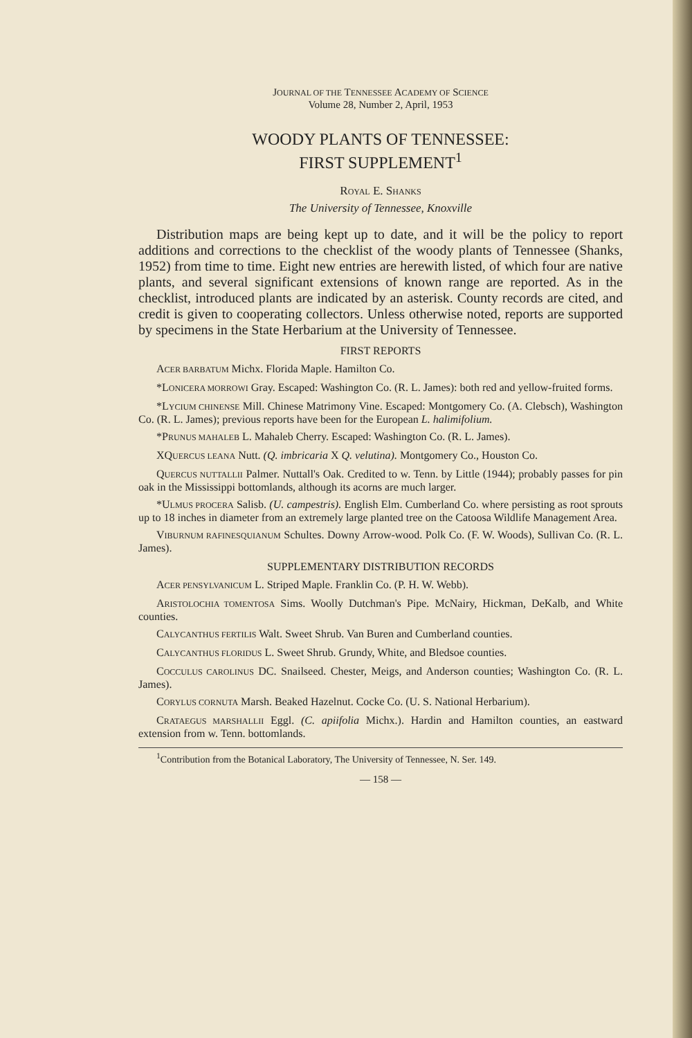JOURNAL OF THE TENNESSEE ACADEMY OF SCIENCE
Volume 28, Number 2, April, 1953
WOODY PLANTS OF TENNESSEE:
FIRST SUPPLEMENT<sup>1</sup>
ROYAL E. SHANKS
The University of Tennessee, Knoxville
Distribution maps are being kept up to date, and it will be the policy to report additions and corrections to the checklist of the woody plants of Tennessee (Shanks, 1952) from time to time. Eight new entries are herewith listed, of which four are native plants, and several significant extensions of known range are reported. As in the checklist, introduced plants are indicated by an asterisk. County records are cited, and credit is given to cooperating collectors. Unless otherwise noted, reports are supported by specimens in the State Herbarium at the University of Tennessee.
FIRST REPORTS
ACER BARBATUM Michx. Florida Maple. Hamilton Co.
*LONICERA MORROWI Gray. Escaped: Washington Co. (R. L. James): both red and yellow-fruited forms.
*LYCIUM CHINENSE Mill. Chinese Matrimony Vine. Escaped: Montgomery Co. (A. Clebsch), Washington Co. (R. L. James); previous reports have been for the European L. halimifolium.
*PRUNUS MAHALEB L. Mahaleb Cherry. Escaped: Washington Co. (R. L. James).
XQUERCUS LEANA Nutt. (Q. imbricaria X Q. velutina). Montgomery Co., Houston Co.
QUERCUS NUTTALLII Palmer. Nuttall's Oak. Credited to w. Tenn. by Little (1944); probably passes for pin oak in the Mississippi bottomlands, although its acorns are much larger.
*ULMUS PROCERA Salisb. (U. campestris). English Elm. Cumberland Co. where persisting as root sprouts up to 18 inches in diameter from an extremely large planted tree on the Catoosa Wildlife Management Area.
VIBURNUM RAFINESQUIANUM Schultes. Downy Arrow-wood. Polk Co. (F. W. Woods), Sullivan Co. (R. L. James).
SUPPLEMENTARY DISTRIBUTION RECORDS
ACER PENSYLVANICUM L. Striped Maple. Franklin Co. (P. H. W. Webb).
ARISTOLOCHIA TOMENTOSA Sims. Woolly Dutchman's Pipe. McNairy, Hickman, DeKalb, and White counties.
CALYCANTHUS FERTILIS Walt. Sweet Shrub. Van Buren and Cumberland counties.
CALYCANTHUS FLORIDUS L. Sweet Shrub. Grundy, White, and Bledsoe counties.
COCCULUS CAROLINUS DC. Snailseed. Chester, Meigs, and Anderson counties; Washington Co. (R. L. James).
CORYLUS CORNUTA Marsh. Beaked Hazelnut. Cocke Co. (U. S. National Herbarium).
CRATAEGUS MARSHALLII Eggl. (C. apiifolia Michx.). Hardin and Hamilton counties, an eastward extension from w. Tenn. bottomlands.
<sup>1</sup> Contribution from the Botanical Laboratory, The University of Tennessee, N. Ser. 149.
— 158 —